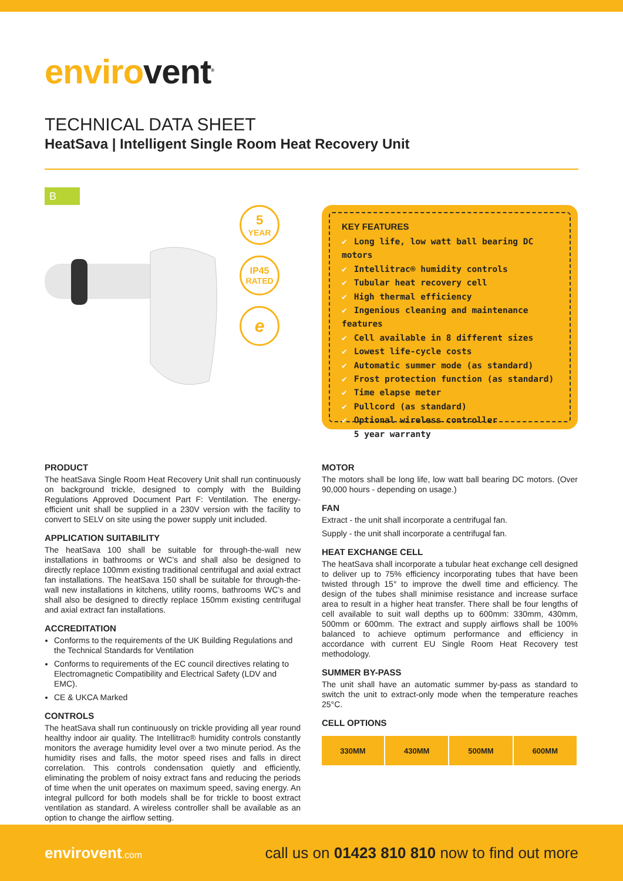envirovent<sup>®</sup>
TECHNICAL DATA SHEET
HeatSava | Intelligent Single Room Heat Recovery Unit
B
5
YEAR
IP45
RATED
e
KEY FEATURES
✔ Long life, low watt ball bearing DC motors
✔ Intellitrac® humidity controls
✔ Tubular heat recovery cell
✔ High thermal efficiency
✔ Ingenious cleaning and maintenance features
✔ Cell available in 8 different sizes
✔ Lowest life-cycle costs
✔ Automatic summer mode (as standard)
✔ Frost protection function (as standard)
✔ Time elapse meter
✔ Pullcord (as standard)
✔ Optional wireless controller
✔ 5 year warranty
PRODUCT
The heatSava Single Room Heat Recovery Unit shall run continuously on background trickle, designed to comply with the Building Regulations Approved Document Part F: Ventilation. The energy-efficient unit shall be supplied in a 230V version with the facility to convert to SELV on site using the power supply unit included.
APPLICATION SUITABILITY
The heatSava 100 shall be suitable for through-the-wall new installations in bathrooms or WC’s and shall also be designed to directly replace 100mm existing traditional centrifugal and axial extract fan installations. The heatSava 150 shall be suitable for through-the-wall new installations in kitchens, utility rooms, bathrooms WC’s and shall also be designed to directly replace 150mm existing centrifugal and axial extract fan installations.
ACCREDITATION
Conforms to the requirements of the UK Building Regulations and the Technical Standards for Ventilation
Conforms to requirements of the EC council directives relating to Electromagnetic Compatibility and Electrical Safety (LDV and EMC).
CE & UKCA Marked
CONTROLS
The heatSava shall run continuously on trickle providing all year round healthy indoor air quality. The Intellitrac® humidity controls constantly monitors the average humidity level over a two minute period. As the humidity rises and falls, the motor speed rises and falls in direct correlation. This controls condensation quietly and efficiently, eliminating the problem of noisy extract fans and reducing the periods of time when the unit operates on maximum speed, saving energy. An integral pullcord for both models shall be for trickle to boost extract ventilation as standard. A wireless controller shall be available as an option to change the airflow setting.
MOTOR
The motors shall be long life, low watt ball bearing DC motors. (Over 90,000 hours - depending on usage.)
FAN
Extract - the unit shall incorporate a centrifugal fan.
Supply - the unit shall incorporate a centrifugal fan.
HEAT EXCHANGE CELL
The heatSava shall incorporate a tubular heat exchange cell designed to deliver up to 75% efficiency incorporating tubes that have been twisted through 15° to improve the dwell time and efficiency. The design of the tubes shall minimise resistance and increase surface area to result in a higher heat transfer. There shall be four lengths of cell available to suit wall depths up to 600mm: 330mm, 430mm, 500mm or 600mm. The extract and supply airflows shall be 100% balanced to achieve optimum performance and efficiency in accordance with current EU Single Room Heat Recovery test methodology.
SUMMER BY-PASS
The unit shall have an automatic summer by-pass as standard to switch the unit to extract-only mode when the temperature reaches 25°C.
CELL OPTIONS
| 330MM | 430MM | 500MM | 600MM |
envirovent.com
call us on 01423 810 810 now to find out more